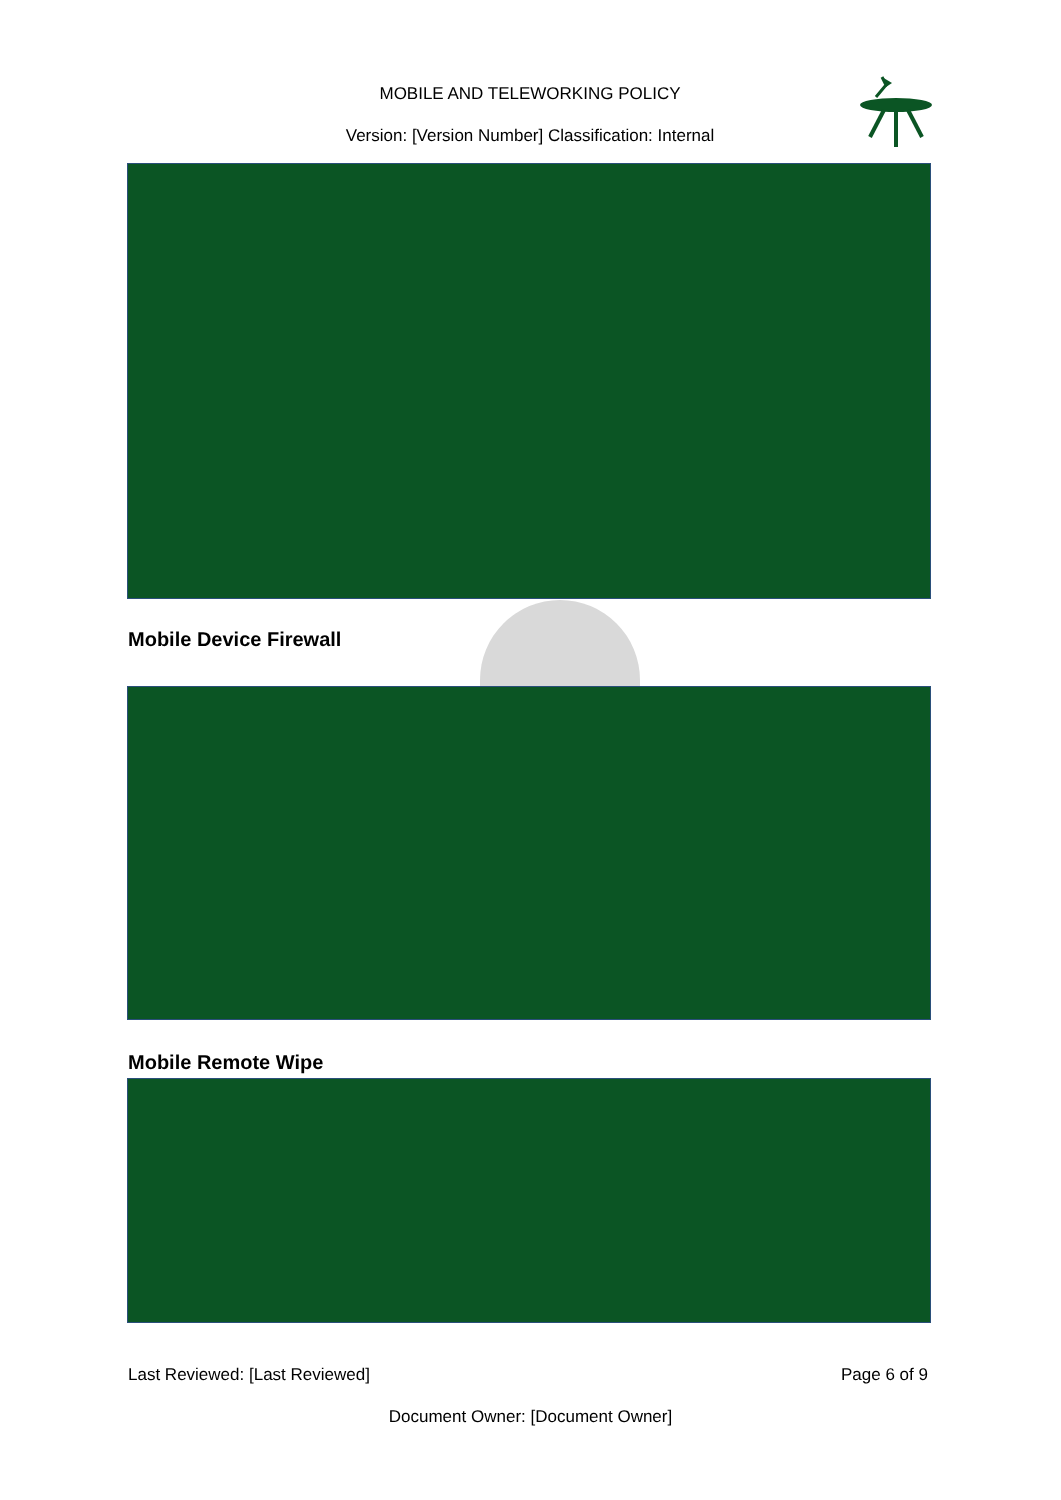MOBILE AND TELEWORKING POLICY
Version: [Version Number] Classification: Internal
Mobile Device Firewall
Mobile Remote Wipe
Last Reviewed: [Last Reviewed] Page 6 of 9
Document Owner: [Document Owner]